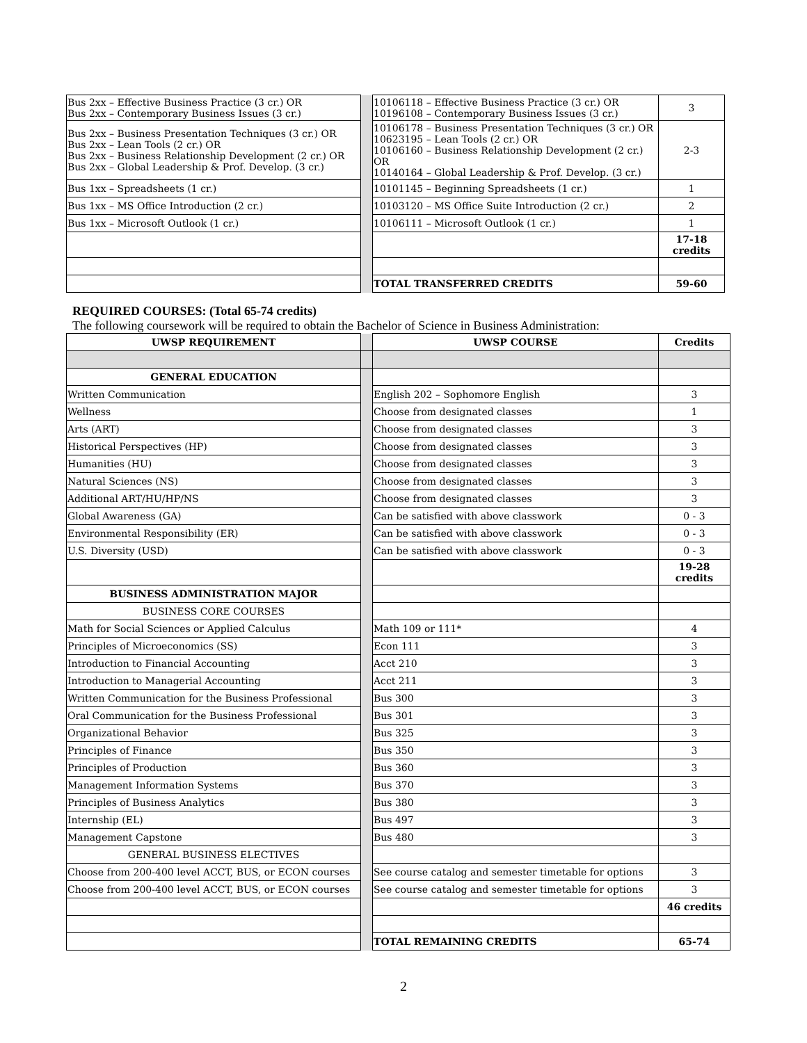| Bus 2xx – Effective Business Practice (3 cr.) OR Bus 2xx – Contemporary Business Issues (3 cr.) | | 10106118 – Effective Business Practice (3 cr.) OR 10196108 – Contemporary Business Issues (3 cr.) | 3 |
| Bus 2xx – Business Presentation Techniques (3 cr.) OR Bus 2xx – Lean Tools (2 cr.) OR Bus 2xx – Business Relationship Development (2 cr.) OR Bus 2xx – Global Leadership & Prof. Develop. (3 cr.) | | 10106178 – Business Presentation Techniques (3 cr.) OR 10623195 – Lean Tools (2 cr.) OR 10106160 – Business Relationship Development (2 cr.) OR 10140164 – Global Leadership & Prof. Develop. (3 cr.) | 2-3 |
| Bus 1xx – Spreadsheets (1 cr.) | | 10101145 – Beginning Spreadsheets (1 cr.) | 1 |
| Bus 1xx – MS Office Introduction (2 cr.) | | 10103120 – MS Office Suite Introduction (2 cr.) | 2 |
| Bus 1xx – Microsoft Outlook (1 cr.) | | 10106111 – Microsoft Outlook (1 cr.) | 1 |
| | | | 17-18 credits |
| | | TOTAL TRANSFERRED CREDITS | 59-60 |
REQUIRED COURSES: (Total 65-74 credits)
The following coursework will be required to obtain the Bachelor of Science in Business Administration:
| UWSP REQUIREMENT | | UWSP COURSE | Credits |
| GENERAL EDUCATION | | | |
| Written Communication | | English 202 – Sophomore English | 3 |
| Wellness | | Choose from designated classes | 1 |
| Arts (ART) | | Choose from designated classes | 3 |
| Historical Perspectives (HP) | | Choose from designated classes | 3 |
| Humanities (HU) | | Choose from designated classes | 3 |
| Natural Sciences (NS) | | Choose from designated classes | 3 |
| Additional ART/HU/HP/NS | | Choose from designated classes | 3 |
| Global Awareness (GA) | | Can be satisfied with above classwork | 0 - 3 |
| Environmental Responsibility (ER) | | Can be satisfied with above classwork | 0 - 3 |
| U.S. Diversity (USD) | | Can be satisfied with above classwork | 0 - 3 |
| | | | 19-28 credits |
| BUSINESS ADMINISTRATION MAJOR | | | |
| BUSINESS CORE COURSES | | | |
| Math for Social Sciences or Applied Calculus | | Math 109 or 111* | 4 |
| Principles of Microeconomics (SS) | | Econ 111 | 3 |
| Introduction to Financial Accounting | | Acct 210 | 3 |
| Introduction to Managerial Accounting | | Acct 211 | 3 |
| Written Communication for the Business Professional | | Bus 300 | 3 |
| Oral Communication for the Business Professional | | Bus 301 | 3 |
| Organizational Behavior | | Bus 325 | 3 |
| Principles of Finance | | Bus 350 | 3 |
| Principles of Production | | Bus 360 | 3 |
| Management Information Systems | | Bus 370 | 3 |
| Principles of Business Analytics | | Bus 380 | 3 |
| Internship (EL) | | Bus 497 | 3 |
| Management Capstone | | Bus 480 | 3 |
| GENERAL BUSINESS ELECTIVES | | | |
| Choose from 200-400 level ACCT, BUS, or ECON courses | | See course catalog and semester timetable for options | 3 |
| Choose from 200-400 level ACCT, BUS, or ECON courses | | See course catalog and semester timetable for options | 3 |
| | | | 46 credits |
| | | TOTAL REMAINING CREDITS | 65-74 |
2